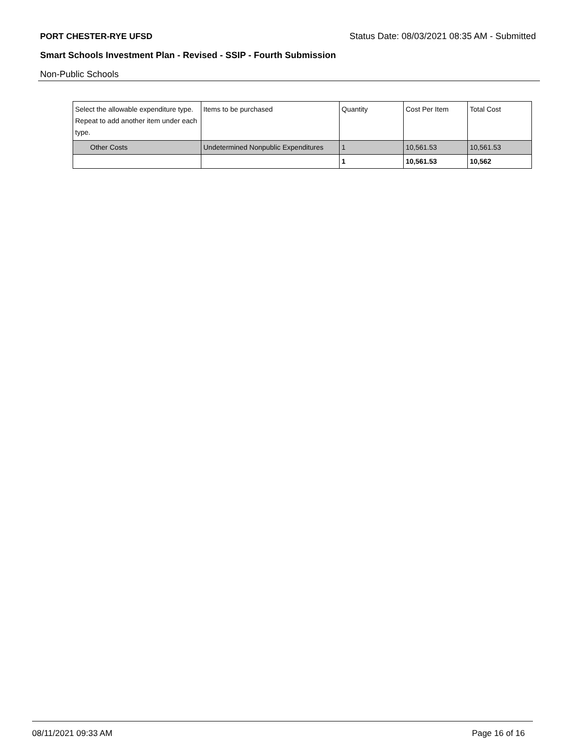PORT CHESTER-RYE UFSD Status Date: 08/03/2021 08:35 AM - Submitted
Smart Schools Investment Plan - Revised - SSIP - Fourth Submission
Non-Public Schools
| Select the allowable expenditure type. Repeat to add another item under each type. | Items to be purchased | Quantity | Cost Per Item | Total Cost |
| --- | --- | --- | --- | --- |
| Other Costs | Undetermined Nonpublic Expenditures | 1 | 10,561.53 | 10,561.53 |
| | | 1 | 10,561.53 | 10,562 |
08/11/2021 09:33 AM Page 16 of 16